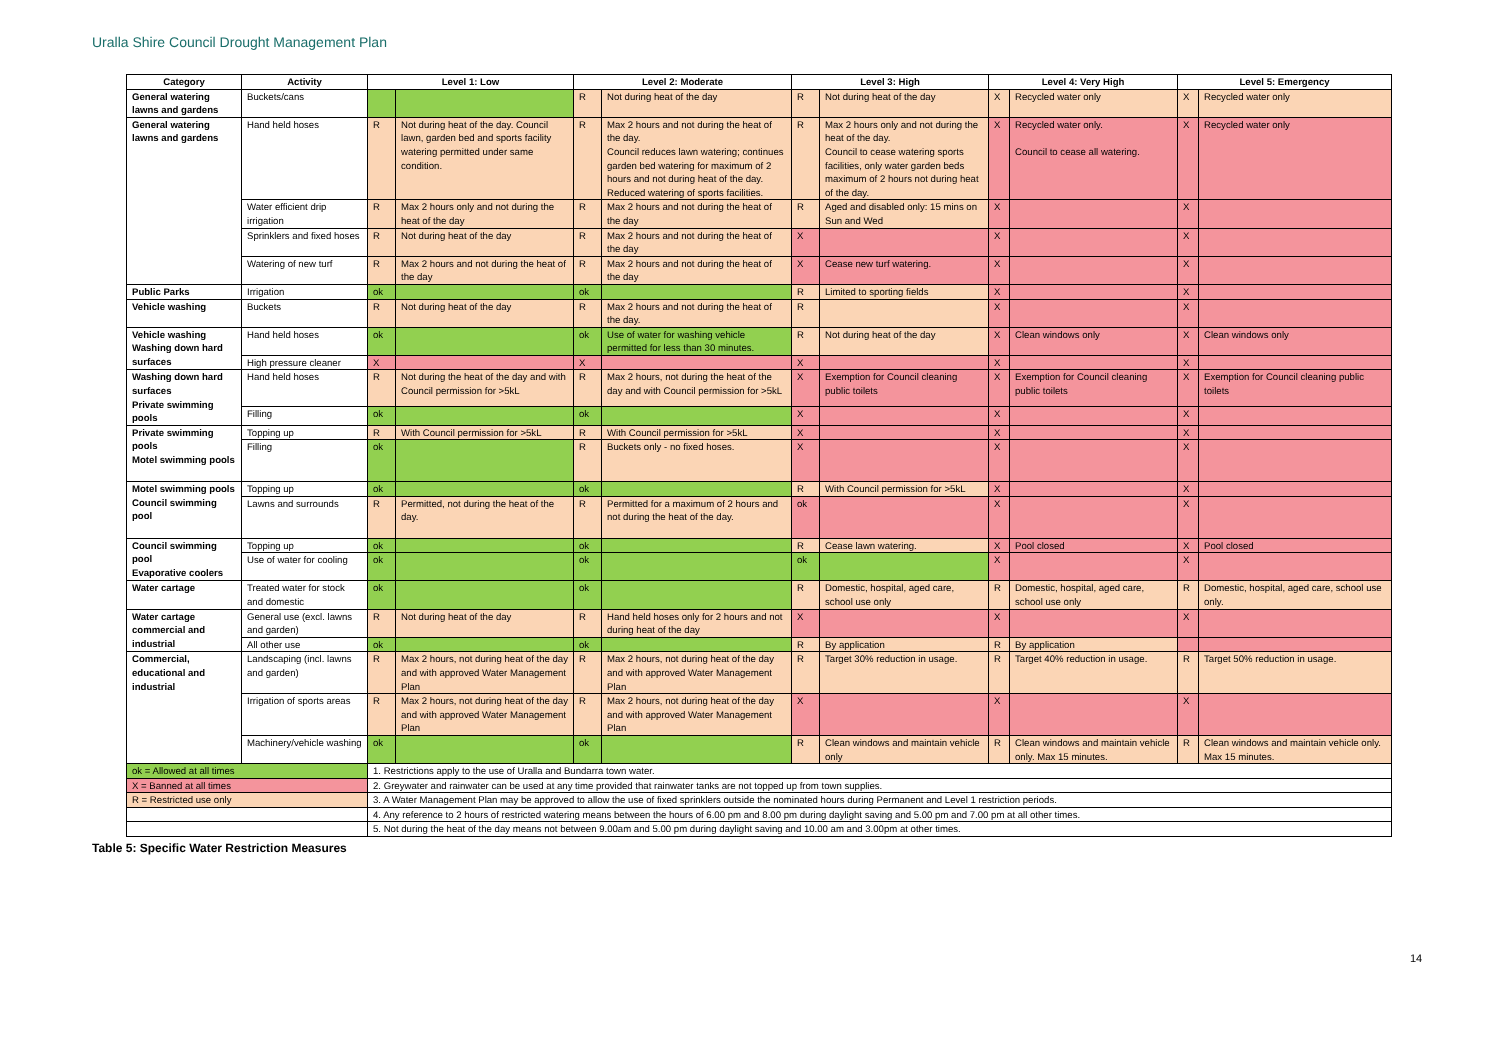Uralla Shire Council Drought Management Plan
| Category | Activity | Level 1: Low | | Level 2: Moderate | | Level 3: High | | Level 4: Very High | | Level 5: Emergency | |
| --- | --- | --- | --- | --- | --- | --- | --- | --- | --- | --- | --- |
| General watering lawns and gardens | Buckets/cans | | | R | Not during heat of the day | R | Not during heat of the day | X | Recycled water only | X | Recycled water only |
| General watering lawns and gardens | Hand held hoses | R | Not during heat of the day. Council lawn, garden bed and sports facility watering permitted under same condition. | R | Max 2 hours and not during the heat of the day. Council reduces lawn watering; continues garden bed watering for maximum of 2 hours and not during heat of the day. Reduced watering of sports facilities. | R | Max 2 hours only and not during the heat of the day. Council to cease watering sports facilities, only water garden beds maximum of 2 hours not during heat of the day. | X | Recycled water only. Council to cease all watering. | X | Recycled water only |
| | Water efficient drip irrigation | R | Max 2 hours only and not during the heat of the day | R | Max 2 hours and not during the heat of the day | R | Aged and disabled only: 15 mins on Sun and Wed | X | | X | |
| | Sprinklers and fixed hoses | R | Not during heat of the day | R | Max 2 hours and not during the heat of the day | X | | X | | X | |
| | Watering of new turf | R | Max 2 hours and not during the heat of the day | R | Max 2 hours and not during the heat of the day | X | Cease new turf watering. | X | | X | |
| Public Parks | Irrigation | ok | | ok | | R | Limited to sporting fields | X | | X | |
| Vehicle washing | Buckets | R | Not during heat of the day | R | Max 2 hours and not during the heat of the day. | R | | X | | X | |
| Vehicle washing Washing down hard surfaces | Hand held hoses | ok | | ok | Use of water for washing vehicle permitted for less than 30 minutes. | R | Not during heat of the day | X | Clean windows only | X | Clean windows only |
| | High pressure cleaner | X | | X | | X | | X | | X | |
| Washing down hard surfaces Private swimming pools | Hand held hoses | R | Not during the heat of the day and with Council permission for >5kL | R | Max 2 hours, not during the heat of the day and with Council permission for >5kL | X | Exemption for Council cleaning public toilets | X | Exemption for Council cleaning public toilets | X | Exemption for Council cleaning public toilets |
| | Filling | ok | | ok | | X | | X | | X | |
| Private swimming pools Motel swimming pools | Topping up | R | With Council permission for >5kL | R | With Council permission for >5kL | X | | X | | X | |
| | Filling | ok | | R | Buckets only - no fixed hoses. | X | | X | | X | |
| Motel swimming pools Council swimming pool | Topping up | ok | | ok | | R | With Council permission for >5kL | X | | X | |
| | Lawns and surrounds | R | Permitted, not during the heat of the day. | R | Permitted for a maximum of 2 hours and not during the heat of the day. | ok | | X | | X | |
| Council swimming pool Evaporative coolers | Topping up | ok | | ok | | R | Cease lawn watering. | X | Pool closed | X | Pool closed |
| | Use of water for cooling | ok | | ok | | ok | | X | | X | |
| Water cartage | Treated water for stock and domestic | ok | | ok | | R | Domestic, hospital, aged care, school use only | R | Domestic, hospital, aged care, school use only | R | Domestic, hospital, aged care, school use only. |
| Water cartage commercial and industrial | General use (excl. lawns and garden) | R | Not during heat of the day | R | Hand held hoses only for 2 hours and not during heat of the day | X | | X | | X | |
| | All other use | ok | | ok | | R | By application | R | By application | | |
| Commercial, educational and industrial | Landscaping (incl. lawns and garden) | R | Max 2 hours, not during heat of the day and with approved Water Management Plan | R | Max 2 hours, not during heat of the day and with approved Water Management Plan | R | Target 30% reduction in usage. | R | Target 40% reduction in usage. | R | Target 50% reduction in usage. |
| | Irrigation of sports areas | R | Max 2 hours, not during heat of the day and with approved Water Management Plan | R | Max 2 hours, not during heat of the day and with approved Water Management Plan | X | | X | | X | |
| | Machinery/vehicle washing | ok | | ok | | R | Clean windows and maintain vehicle only | R | Clean windows and maintain vehicle only. Max 15 minutes. | R | Clean windows and maintain vehicle only. Max 15 minutes. |
| ok = Allowed at all times | | 1. Restrictions apply to the use of Uralla and Bundarra town water. | | | | | | | | | |
| X = Banned at all times | | 2. Greywater and rainwater can be used at any time provided that rainwater tanks are not topped up from town supplies. | | | | | | | | | |
| R = Restricted use only | | 3. A Water Management Plan may be approved to allow the use of fixed sprinklers outside the nominated hours during Permanent and Level 1 restriction periods. | | | | | | | | | |
| | | 4. Any reference to 2 hours of restricted watering means between the hours of 6.00 pm and 8.00 pm during daylight saving and 5.00 pm and 7.00 pm at all other times. | | | | | | | | | |
| | | 5. Not during the heat of the day means not between 9.00am and 5.00 pm during daylight saving and 10.00 am and 3.00pm at other times. | | | | | | | | | |
Table 5: Specific Water Restriction Measures
14